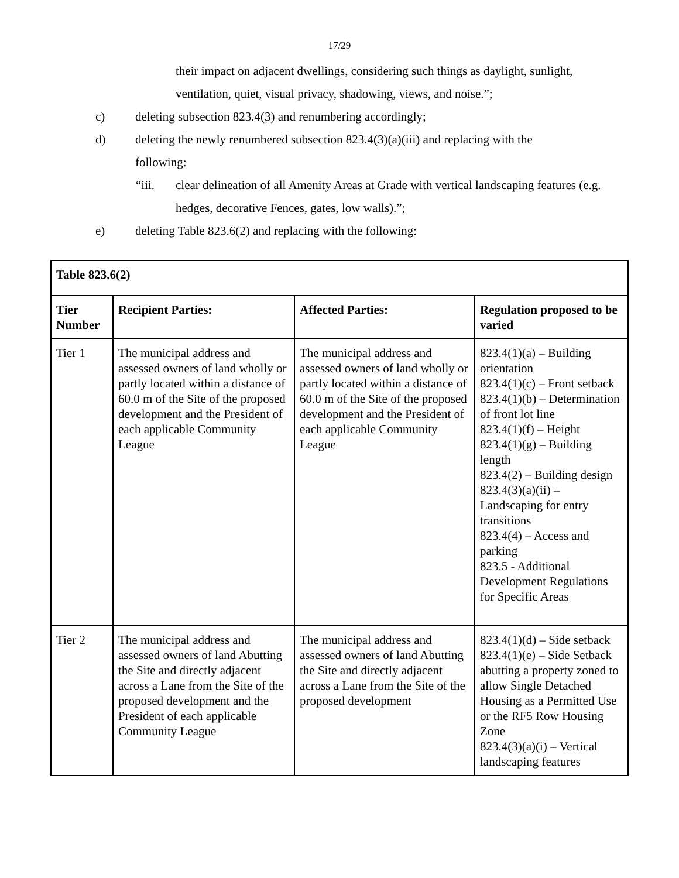17/29
their impact on adjacent dwellings, considering such things as daylight, sunlight, ventilation, quiet, visual privacy, shadowing, views, and noise.”;
c) deleting subsection 823.4(3) and renumbering accordingly;
d) deleting the newly renumbered subsection 823.4(3)(a)(iii) and replacing with the following:
“iii. clear delineation of all Amenity Areas at Grade with vertical landscaping features (e.g. hedges, decorative Fences, gates, low walls).”;
e) deleting Table 823.6(2) and replacing with the following:
| Table 823.6(2) | | | |
| --- | --- | --- | --- |
| Tier Number | Recipient Parties: | Affected Parties: | Regulation proposed to be varied |
| Tier 1 | The municipal address and assessed owners of land wholly or partly located within a distance of 60.0 m of the Site of the proposed development and the President of each applicable Community League | The municipal address and assessed owners of land wholly or partly located within a distance of 60.0 m of the Site of the proposed development and the President of each applicable Community League | 823.4(1)(a) – Building orientation 823.4(1)(c) – Front setback 823.4(1)(b) – Determination of front lot line 823.4(1)(f) – Height 823.4(1)(g) – Building length 823.4(2) – Building design 823.4(3)(a)(ii) – Landscaping for entry transitions 823.4(4) – Access and parking 823.5 - Additional Development Regulations for Specific Areas |
| Tier 2 | The municipal address and assessed owners of land Abutting the Site and directly adjacent across a Lane from the Site of the proposed development and the President of each applicable Community League | The municipal address and assessed owners of land Abutting the Site and directly adjacent across a Lane from the Site of the proposed development | 823.4(1)(d) – Side setback 823.4(1)(e) – Side Setback abutting a property zoned to allow Single Detached Housing as a Permitted Use or the RF5 Row Housing Zone 823.4(3)(a)(i) – Vertical landscaping features |